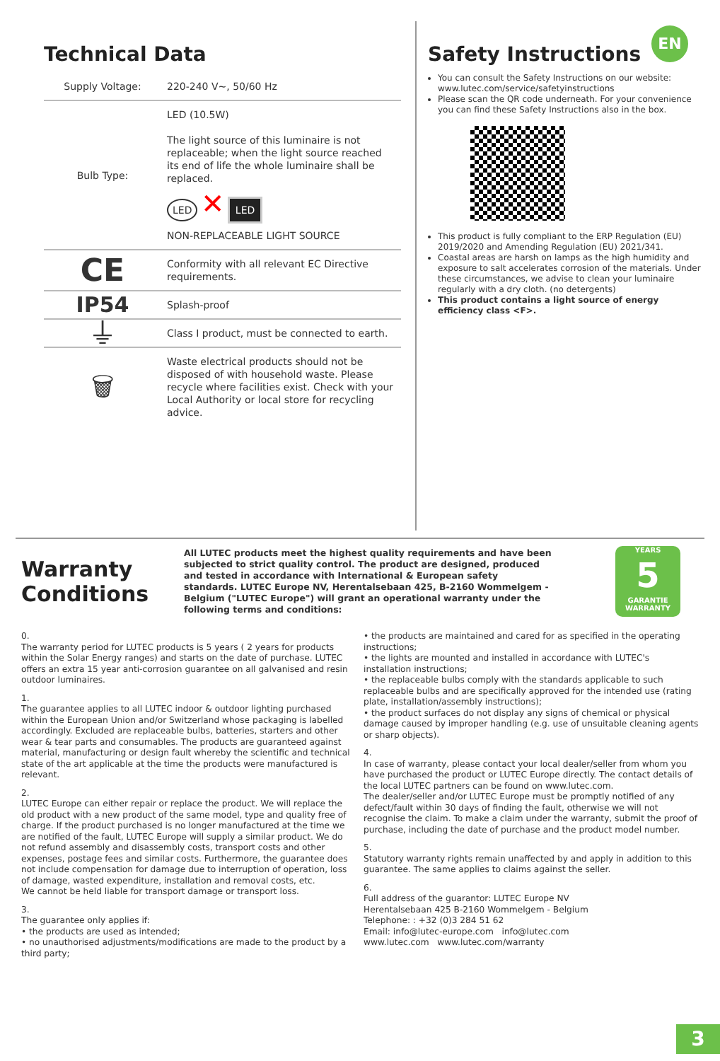EN
Technical Data
| Supply Voltage: | 220-240 V~, 50/60 Hz |
| Bulb Type: | LED (10.5W) The light source of this luminaire is not replaceable; when the light source reached its end of life the whole luminaire shall be replaced. LED ✕ LED NON-REPLACEABLE LIGHT SOURCE |
| CE | Conformity with all relevant EC Directive requirements. |
| IP54 | Splash-proof |
| ⏚ | Class I product, must be connected to earth. |
| 🗑 | Waste electrical products should not be disposed of with household waste. Please recycle where facilities exist. Check with your Local Authority or local store for recycling advice. |
Safety Instructions
You can consult the Safety Instructions on our website: www.lutec.com/service/safetyinstructions
Please scan the QR code underneath. For your convenience you can find these Safety Instructions also in the box.
This product is fully compliant to the ERP Regulation (EU) 2019/2020 and Amending Regulation (EU) 2021/341.
Coastal areas are harsh on lamps as the high humidity and exposure to salt accelerates corrosion of the materials. Under these circumstances, we advise to clean your luminaire regularly with a dry cloth. (no detergents)
This product contains a light source of energy efficiency class <F>.
Warranty Conditions
All LUTEC products meet the highest quality requirements and have been subjected to strict quality control. The product are designed, produced and tested in accordance with International & European safety standards. LUTEC Europe NV, Herentalsebaan 425, B-2160 Wommelgem - Belgium ("LUTEC Europe") will grant an operational warranty under the following terms and conditions:
YEARS
5
GARANTIE
WARRANTY
0.
The warranty period for LUTEC products is 5 years ( 2 years for products within the Solar Energy ranges) and starts on the date of purchase. LUTEC offers an extra 15 year anti-corrosion guarantee on all galvanised and resin outdoor luminaires.
1.
The guarantee applies to all LUTEC indoor & outdoor lighting purchased within the European Union and/or Switzerland whose packaging is labelled accordingly. Excluded are replaceable bulbs, batteries, starters and other wear & tear parts and consumables. The products are guaranteed against material, manufacturing or design fault whereby the scientific and technical state of the art applicable at the time the products were manufactured is relevant.
2.
LUTEC Europe can either repair or replace the product. We will replace the old product with a new product of the same model, type and quality free of charge. If the product purchased is no longer manufactured at the time we are notified of the fault, LUTEC Europe will supply a similar product. We do not refund assembly and disassembly costs, transport costs and other expenses, postage fees and similar costs. Furthermore, the guarantee does not include compensation for damage due to interruption of operation, loss of damage, wasted expenditure, installation and removal costs, etc.
We cannot be held liable for transport damage or transport loss.
3.
The guarantee only applies if:
• the products are used as intended;
• no unauthorised adjustments/modifications are made to the product by a third party;
• the products are maintained and cared for as specified in the operating instructions;
• the lights are mounted and installed in accordance with LUTEC's installation instructions;
• the replaceable bulbs comply with the standards applicable to such replaceable bulbs and are specifically approved for the intended use (rating plate, installation/assembly instructions);
• the product surfaces do not display any signs of chemical or physical damage caused by improper handling (e.g. use of unsuitable cleaning agents or sharp objects).
4.
In case of warranty, please contact your local dealer/seller from whom you have purchased the product or LUTEC Europe directly. The contact details of the local LUTEC partners can be found on www.lutec.com.
The dealer/seller and/or LUTEC Europe must be promptly notified of any defect/fault within 30 days of finding the fault, otherwise we will not recognise the claim. To make a claim under the warranty, submit the proof of purchase, including the date of purchase and the product model number.
5.
Statutory warranty rights remain unaffected by and apply in addition to this guarantee. The same applies to claims against the seller.
6.
Full address of the guarantor: LUTEC Europe NV
Herentalsebaan 425 B-2160 Wommelgem - Belgium
Telephone: : +32 (0)3 284 51 62
Email: info@lutec-europe.com info@lutec.com
www.lutec.com www.lutec.com/warranty
3